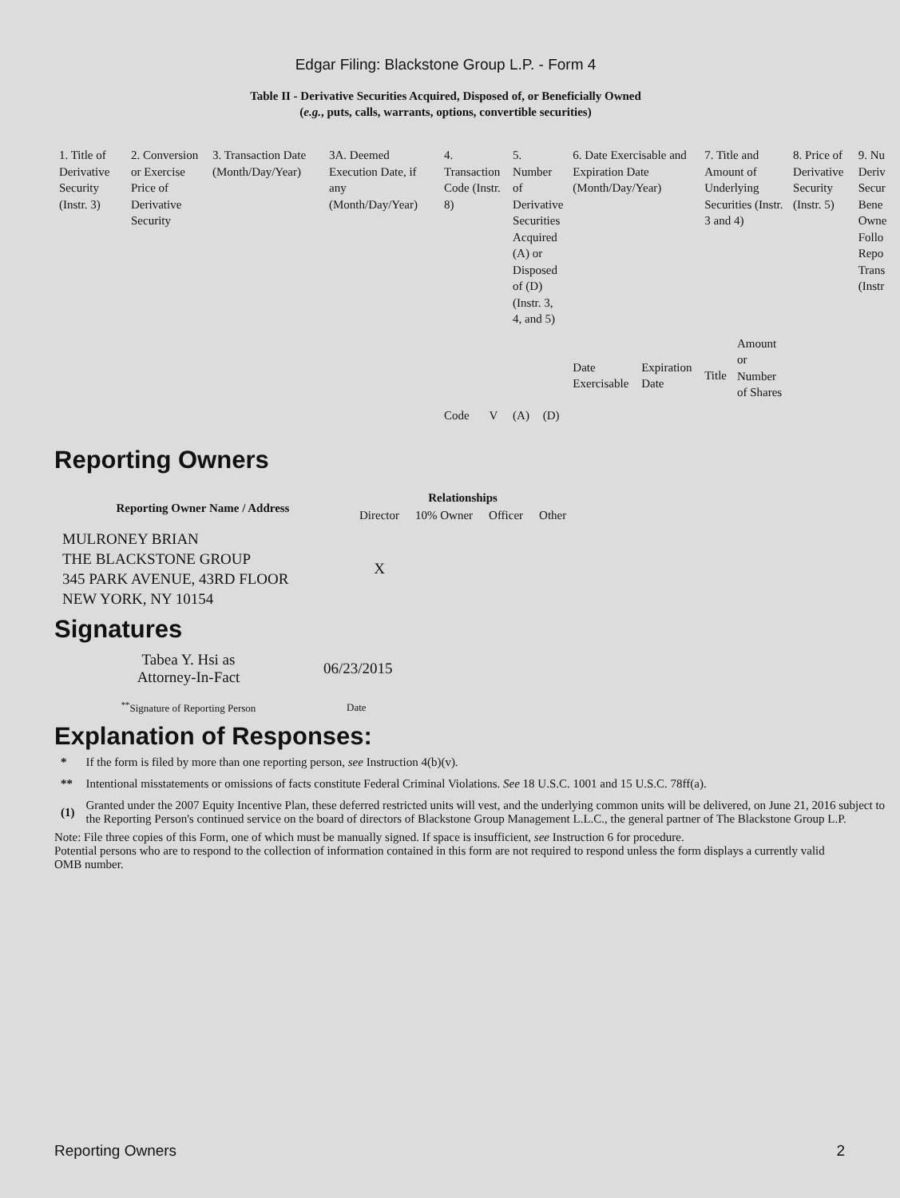Edgar Filing: Blackstone Group L.P. - Form 4
Table II - Derivative Securities Acquired, Disposed of, or Beneficially Owned
(e.g., puts, calls, warrants, options, convertible securities)
| 1. Title of Derivative Security (Instr. 3) | 2. Conversion or Exercise Price of Derivative Security | 3. Transaction Date (Month/Day/Year) | 3A. Deemed Execution Date, if any (Month/Day/Year) | 4. Transaction Code (Instr. 8) | | 5. Number of Derivative Securities Acquired (A) or Disposed of (D) (Instr. 3, 4, and 5) | | 6. Date Exercisable and Expiration Date (Month/Day/Year) | | 7. Title and Amount of Underlying Securities (Instr. 3 and 4) | | 8. Price of Derivative Security (Instr. 5) | 9. Nu Deriv Secur Bene Owne Follo Repo Trans (Instr |
| | | | | Code | V | (A) | (D) | Date Exercisable | Expiration Date | Title | Amount or Number of Shares | | |
Reporting Owners
| Reporting Owner Name / Address | Relationships | | | |
| --- | --- | --- | --- | --- |
| | Director | 10% Owner | Officer | Other |
| MULRONEY BRIAN THE BLACKSTONE GROUP 345 PARK AVENUE, 43RD FLOOR NEW YORK, NY 10154 | X | | | |
Signatures
| Tabea Y. Hsi as Attorney-In-Fact | 06/23/2015 |
| <sup>**</sup> Signature of Reporting Person | Date |
Explanation of Responses:
| * | If the form is filed by more than one reporting person, see Instruction 4(b)(v). |
| ** | Intentional misstatements or omissions of facts constitute Federal Criminal Violations. See 18 U.S.C. 1001 and 15 U.S.C. 78ff(a). |
| (1) | Granted under the 2007 Equity Incentive Plan, these deferred restricted units will vest, and the underlying common units will be delivered, on June 21, 2016 subject to the Reporting Person's continued service on the board of directors of Blackstone Group Management L.L.C., the general partner of The Blackstone Group L.P. |
Note: File three copies of this Form, one of which must be manually signed. If space is insufficient, see Instruction 6 for procedure.
Potential persons who are to respond to the collection of information contained in this form are not required to respond unless the form displays a currently valid OMB number.
Reporting Owners 2